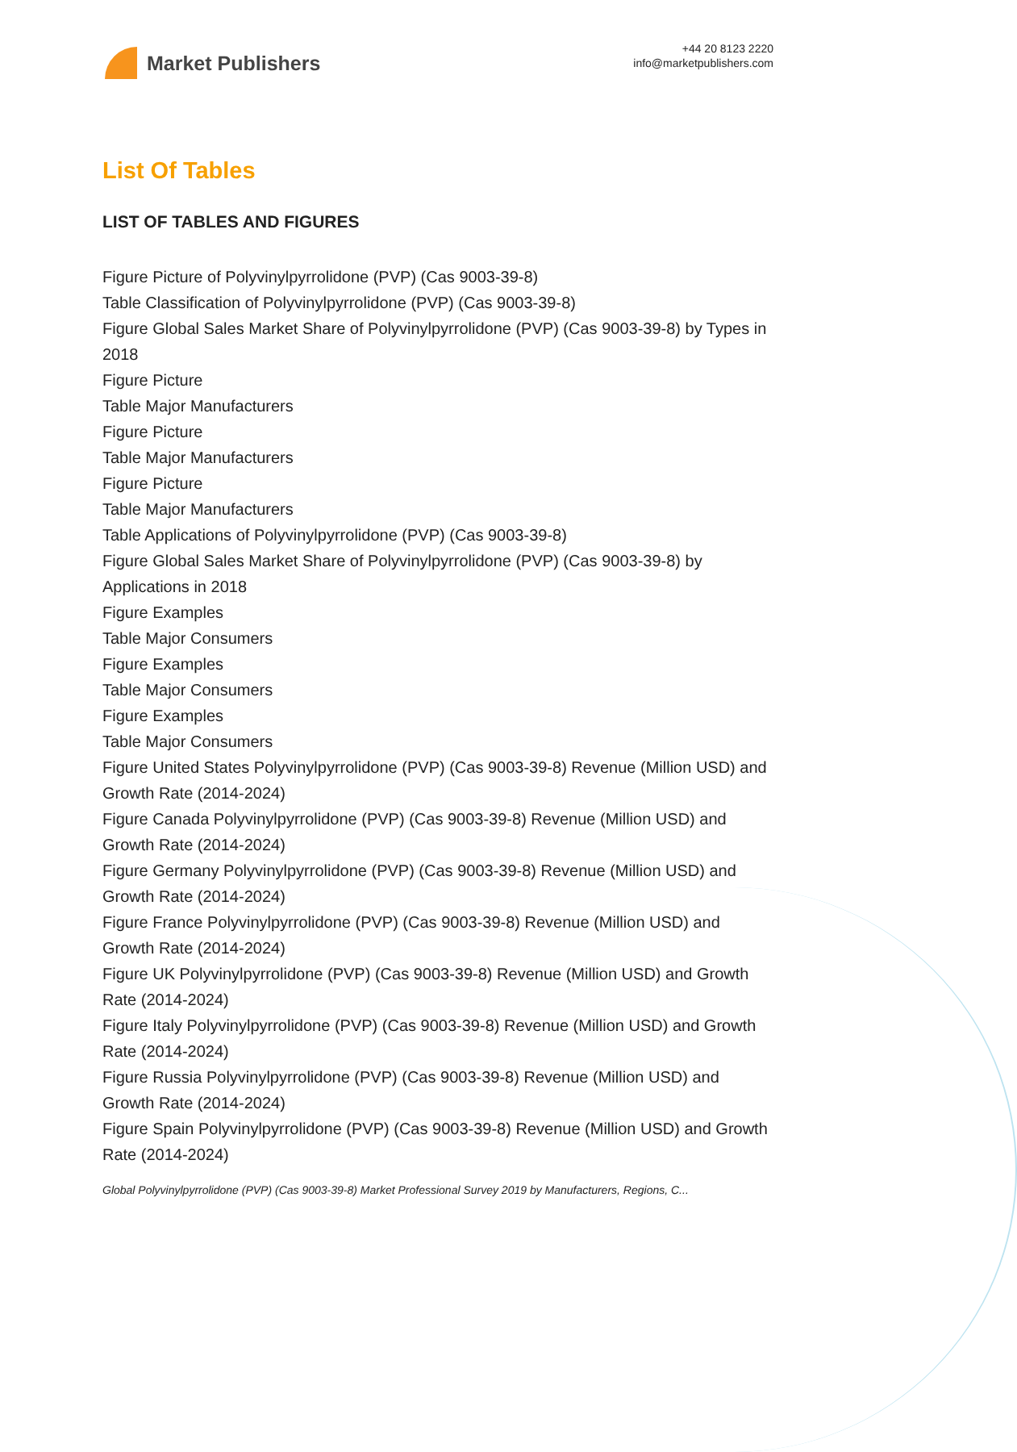Market Publishers
+44 20 8123 2220
info@marketpublishers.com
List Of Tables
LIST OF TABLES AND FIGURES
Figure Picture of Polyvinylpyrrolidone (PVP) (Cas 9003-39-8)
Table Classification of Polyvinylpyrrolidone (PVP) (Cas 9003-39-8)
Figure Global Sales Market Share of Polyvinylpyrrolidone (PVP) (Cas 9003-39-8) by Types in 2018
Figure Picture
Table Major Manufacturers
Figure Picture
Table Major Manufacturers
Figure Picture
Table Major Manufacturers
Table Applications of Polyvinylpyrrolidone (PVP) (Cas 9003-39-8)
Figure Global Sales Market Share of Polyvinylpyrrolidone (PVP) (Cas 9003-39-8) by Applications in 2018
Figure Examples
Table Major Consumers
Figure Examples
Table Major Consumers
Figure Examples
Table Major Consumers
Figure United States Polyvinylpyrrolidone (PVP) (Cas 9003-39-8) Revenue (Million USD) and Growth Rate (2014-2024)
Figure Canada Polyvinylpyrrolidone (PVP) (Cas 9003-39-8) Revenue (Million USD) and Growth Rate (2014-2024)
Figure Germany Polyvinylpyrrolidone (PVP) (Cas 9003-39-8) Revenue (Million USD) and Growth Rate (2014-2024)
Figure France Polyvinylpyrrolidone (PVP) (Cas 9003-39-8) Revenue (Million USD) and Growth Rate (2014-2024)
Figure UK Polyvinylpyrrolidone (PVP) (Cas 9003-39-8) Revenue (Million USD) and Growth Rate (2014-2024)
Figure Italy Polyvinylpyrrolidone (PVP) (Cas 9003-39-8) Revenue (Million USD) and Growth Rate (2014-2024)
Figure Russia Polyvinylpyrrolidone (PVP) (Cas 9003-39-8) Revenue (Million USD) and Growth Rate (2014-2024)
Figure Spain Polyvinylpyrrolidone (PVP) (Cas 9003-39-8) Revenue (Million USD) and Growth Rate (2014-2024)
Global Polyvinylpyrrolidone (PVP) (Cas 9003-39-8) Market Professional Survey 2019 by Manufacturers, Regions, C...